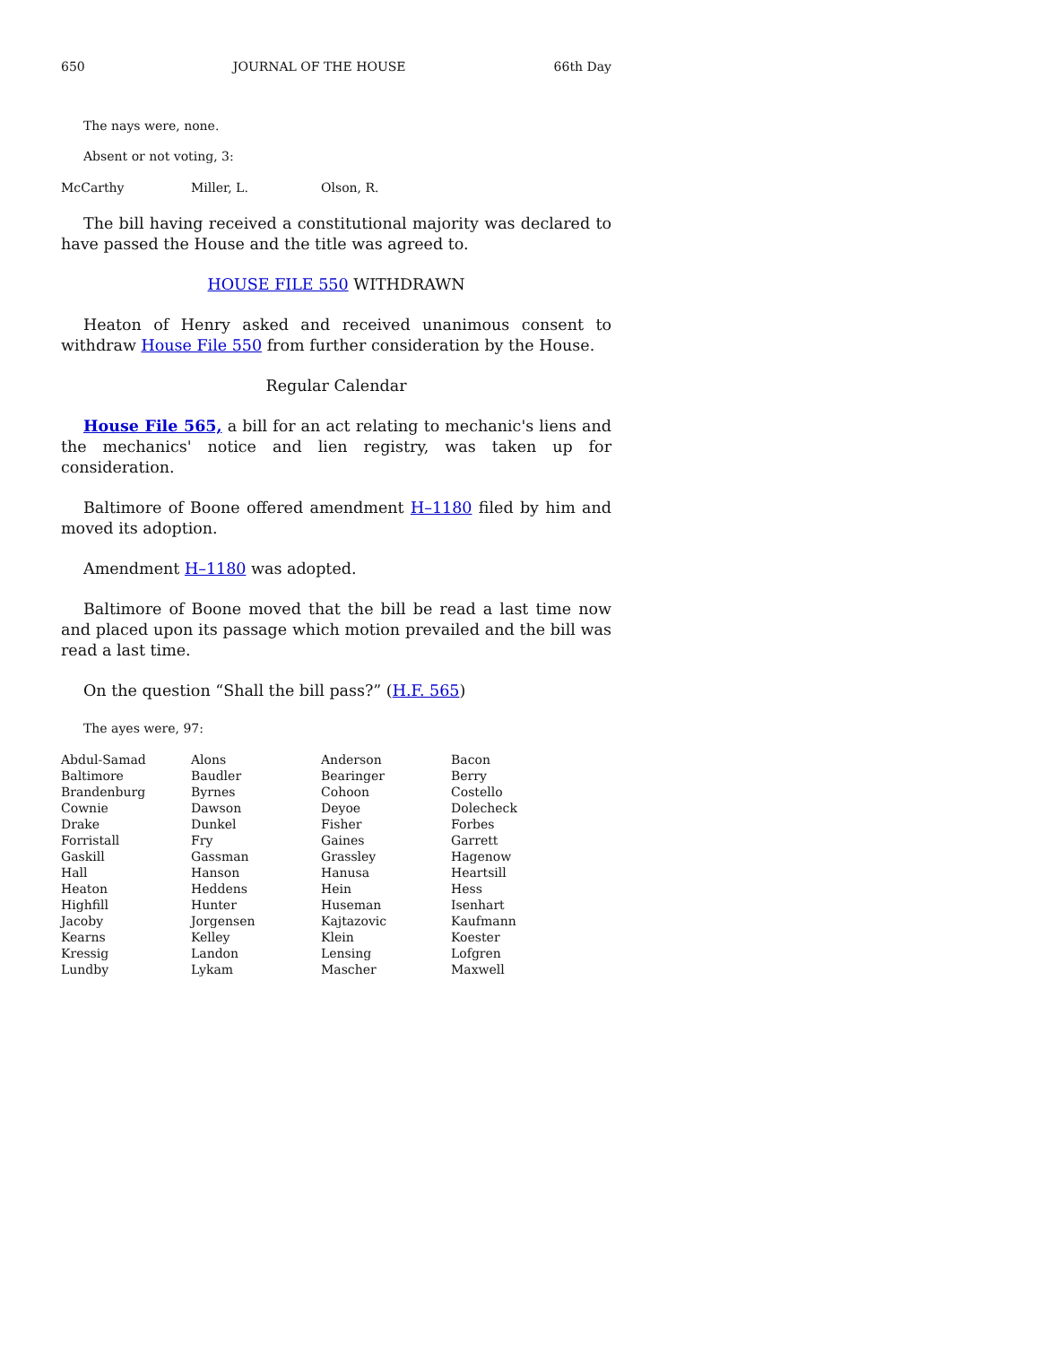650 JOURNAL OF THE HOUSE 66th Day
The nays were, none.
Absent or not voting, 3:
| McCarthy | Miller, L. | Olson, R. | |
The bill having received a constitutional majority was declared to have passed the House and the title was agreed to.
HOUSE FILE 550 WITHDRAWN
Heaton of Henry asked and received unanimous consent to withdraw House File 550 from further consideration by the House.
Regular Calendar
House File 565, a bill for an act relating to mechanic's liens and the mechanics' notice and lien registry, was taken up for consideration.
Baltimore of Boone offered amendment H–1180 filed by him and moved its adoption.
Amendment H–1180 was adopted.
Baltimore of Boone moved that the bill be read a last time now and placed upon its passage which motion prevailed and the bill was read a last time.
On the question “Shall the bill pass?” (H.F. 565)
The ayes were, 97:
| Abdul-Samad | Alons | Anderson | Bacon |
| Baltimore | Baudler | Bearinger | Berry |
| Brandenburg | Byrnes | Cohoon | Costello |
| Cownie | Dawson | Deyoe | Dolecheck |
| Drake | Dunkel | Fisher | Forbes |
| Forristall | Fry | Gaines | Garrett |
| Gaskill | Gassman | Grassley | Hagenow |
| Hall | Hanson | Hanusa | Heartsill |
| Heaton | Heddens | Hein | Hess |
| Highfill | Hunter | Huseman | Isenhart |
| Jacoby | Jorgensen | Kajtazovic | Kaufmann |
| Kearns | Kelley | Klein | Koester |
| Kressig | Landon | Lensing | Lofgren |
| Lundby | Lykam | Mascher | Maxwell |